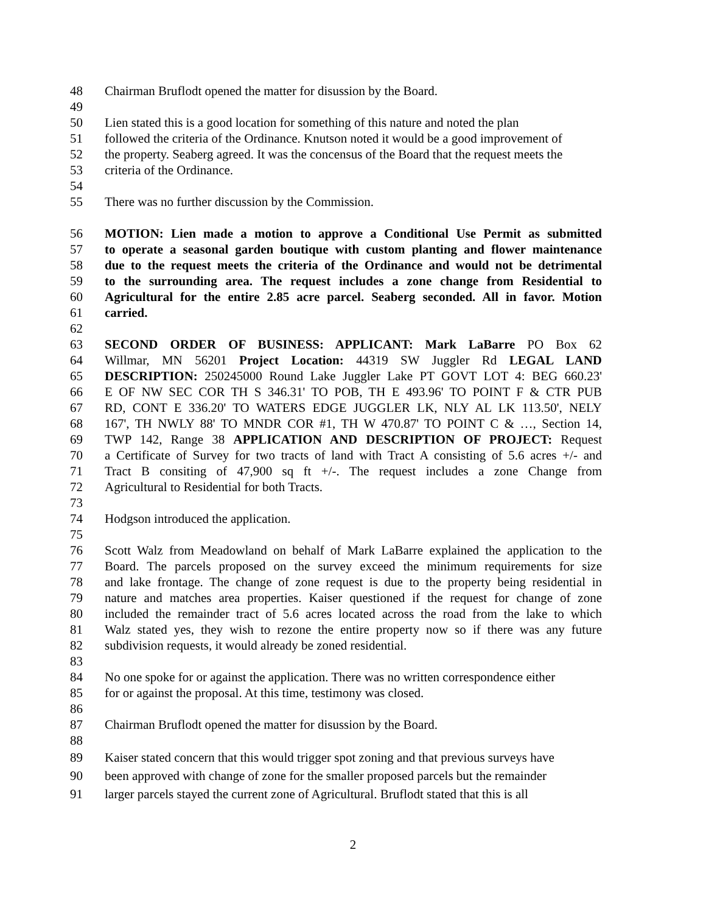48 Chairman Bruflodt opened the matter for disussion by the Board.
49
50 Lien stated this is a good location for something of this nature and noted the plan
51 followed the criteria of the Ordinance. Knutson noted it would be a good improvement of
52 the property. Seaberg agreed. It was the concensus of the Board that the request meets the
53 criteria of the Ordinance.
54
55 There was no further discussion by the Commission.
56 MOTION: Lien made a motion to approve a Conditional Use Permit as submitted
57 to operate a seasonal garden boutique with custom planting and flower maintenance
58 due to the request meets the criteria of the Ordinance and would not be detrimental
59 to the surrounding area. The request includes a zone change from Residential to
60 Agricultural for the entire 2.85 acre parcel. Seaberg seconded. All in favor. Motion
61 carried.
62
63 SECOND ORDER OF BUSINESS: APPLICANT: Mark LaBarre PO Box 62
64 Willmar, MN 56201 Project Location: 44319 SW Juggler Rd LEGAL LAND
65 DESCRIPTION: 250245000 Round Lake Juggler Lake PT GOVT LOT 4: BEG 660.23'
66 E OF NW SEC COR TH S 346.31' TO POB, TH E 493.96' TO POINT F & CTR PUB
67 RD, CONT E 336.20' TO WATERS EDGE JUGGLER LK, NLY AL LK 113.50', NELY
68 167', TH NWLY 88' TO MNDR COR #1, TH W 470.87' TO POINT C & …, Section 14,
69 TWP 142, Range 38 APPLICATION AND DESCRIPTION OF PROJECT: Request
70 a Certificate of Survey for two tracts of land with Tract A consisting of 5.6 acres +/- and
71 Tract B consiting of 47,900 sq ft +/-. The request includes a zone Change from
72 Agricultural to Residential for both Tracts.
73
74 Hodgson introduced the application.
75
76 Scott Walz from Meadowland on behalf of Mark LaBarre explained the application to the
77 Board. The parcels proposed on the survey exceed the minimum requirements for size
78 and lake frontage. The change of zone request is due to the property being residential in
79 nature and matches area properties. Kaiser questioned if the request for change of zone
80 included the remainder tract of 5.6 acres located across the road from the lake to which
81 Walz stated yes, they wish to rezone the entire property now so if there was any future
82 subdivision requests, it would already be zoned residential.
83
84 No one spoke for or against the application. There was no written correspondence either
85 for or against the proposal. At this time, testimony was closed.
86
87 Chairman Bruflodt opened the matter for disussion by the Board.
88
89 Kaiser stated concern that this would trigger spot zoning and that previous surveys have
90 been approved with change of zone for the smaller proposed parcels but the remainder
91 larger parcels stayed the current zone of Agricultural. Bruflodt stated that this is all
2